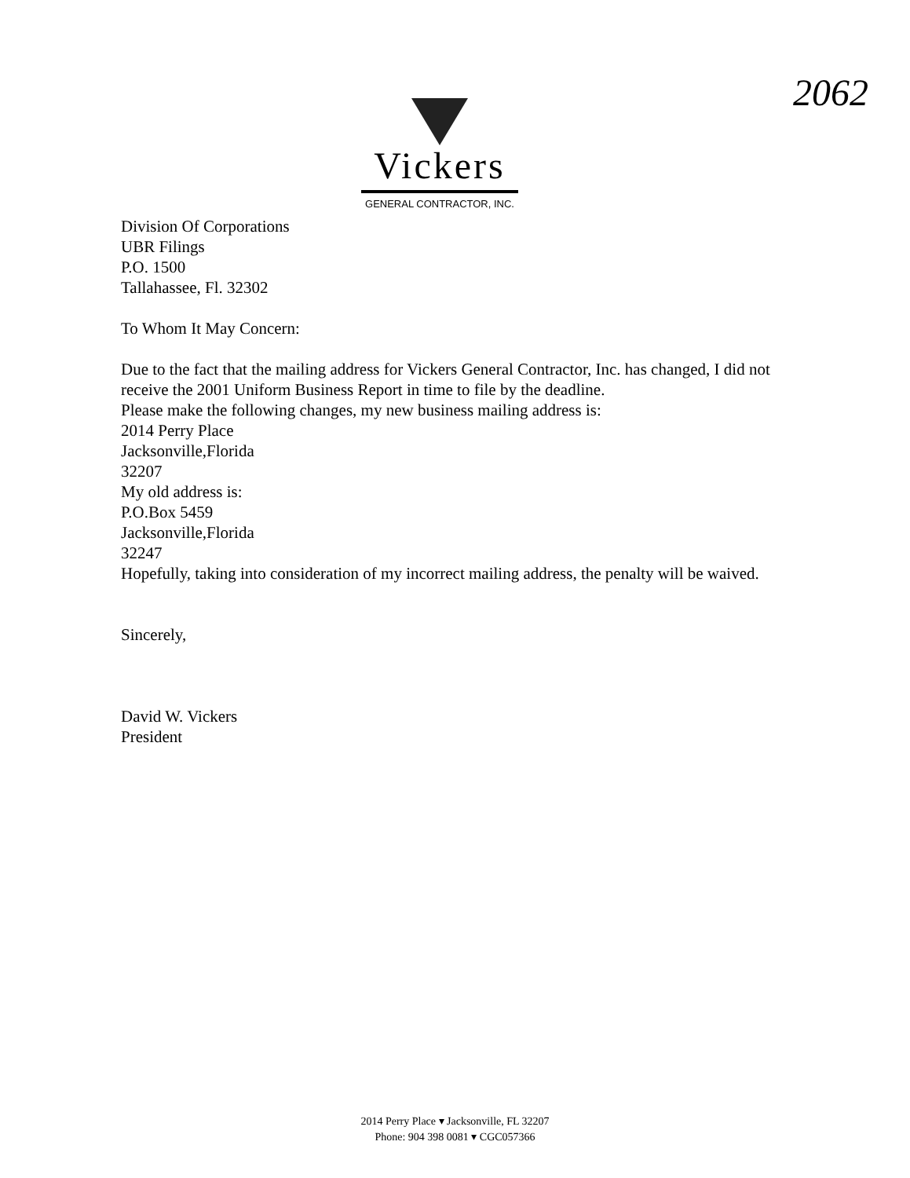2062
Vickers
GENERAL CONTRACTOR, INC.
Division Of Corporations
UBR Filings
P.O. 1500
Tallahassee, Fl. 32302
To Whom It May Concern:
Due to the fact that the mailing address for Vickers General Contractor, Inc. has changed, I did not receive the 2001 Uniform Business Report in time to file by the deadline.
Please make the following changes, my new business mailing address is:
2014 Perry Place
Jacksonville,Florida
32207
My old address is:
P.O.Box 5459
Jacksonville,Florida
32247
Hopefully, taking into consideration of my incorrect mailing address, the penalty will be waived.
Sincerely,
David W. Vickers
President
2014 Perry Place ▾ Jacksonville, FL 32207
Phone: 904 398 0081 ▾ CGC057366